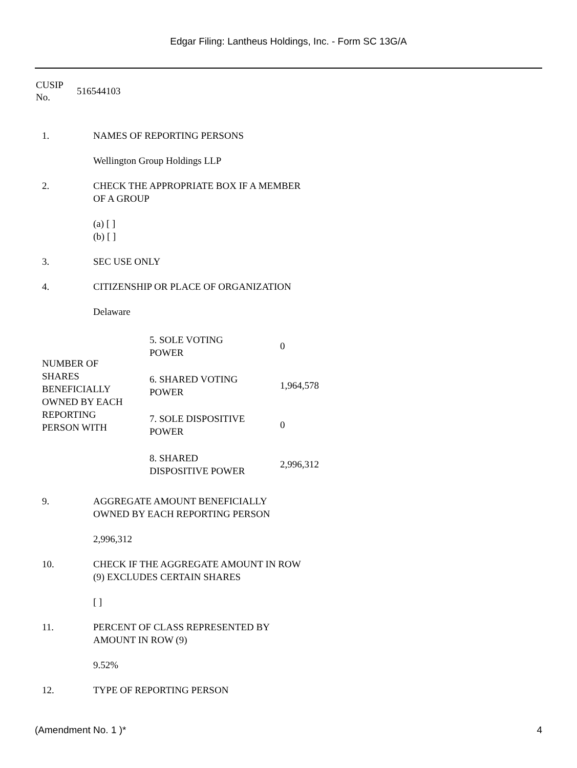Edgar Filing: Lantheus Holdings, Inc. - Form SC 13G/A
| CUSIP No. | 516544103 |
1. NAMES OF REPORTING PERSONS
Wellington Group Holdings LLP
2. CHECK THE APPROPRIATE BOX IF A MEMBER
OF A GROUP
(a) [ ]
(b) [ ]
3. SEC USE ONLY
4. CITIZENSHIP OR PLACE OF ORGANIZATION
Delaware
| NUMBER OF SHARES BENEFICIALLY OWNED BY EACH REPORTING PERSON WITH | 5. SOLE VOTING POWER | 0 |
| | 6. SHARED VOTING POWER | 1,964,578 |
| | 7. SOLE DISPOSITIVE POWER | 0 |
| | 8. SHARED DISPOSITIVE POWER | 2,996,312 |
9. AGGREGATE AMOUNT BENEFICIALLY
OWNED BY EACH REPORTING PERSON
2,996,312
10. CHECK IF THE AGGREGATE AMOUNT IN ROW
(9) EXCLUDES CERTAIN SHARES
[ ]
11. PERCENT OF CLASS REPRESENTED BY
AMOUNT IN ROW (9)
9.52%
12. TYPE OF REPORTING PERSON
(Amendment No. 1 )* 4